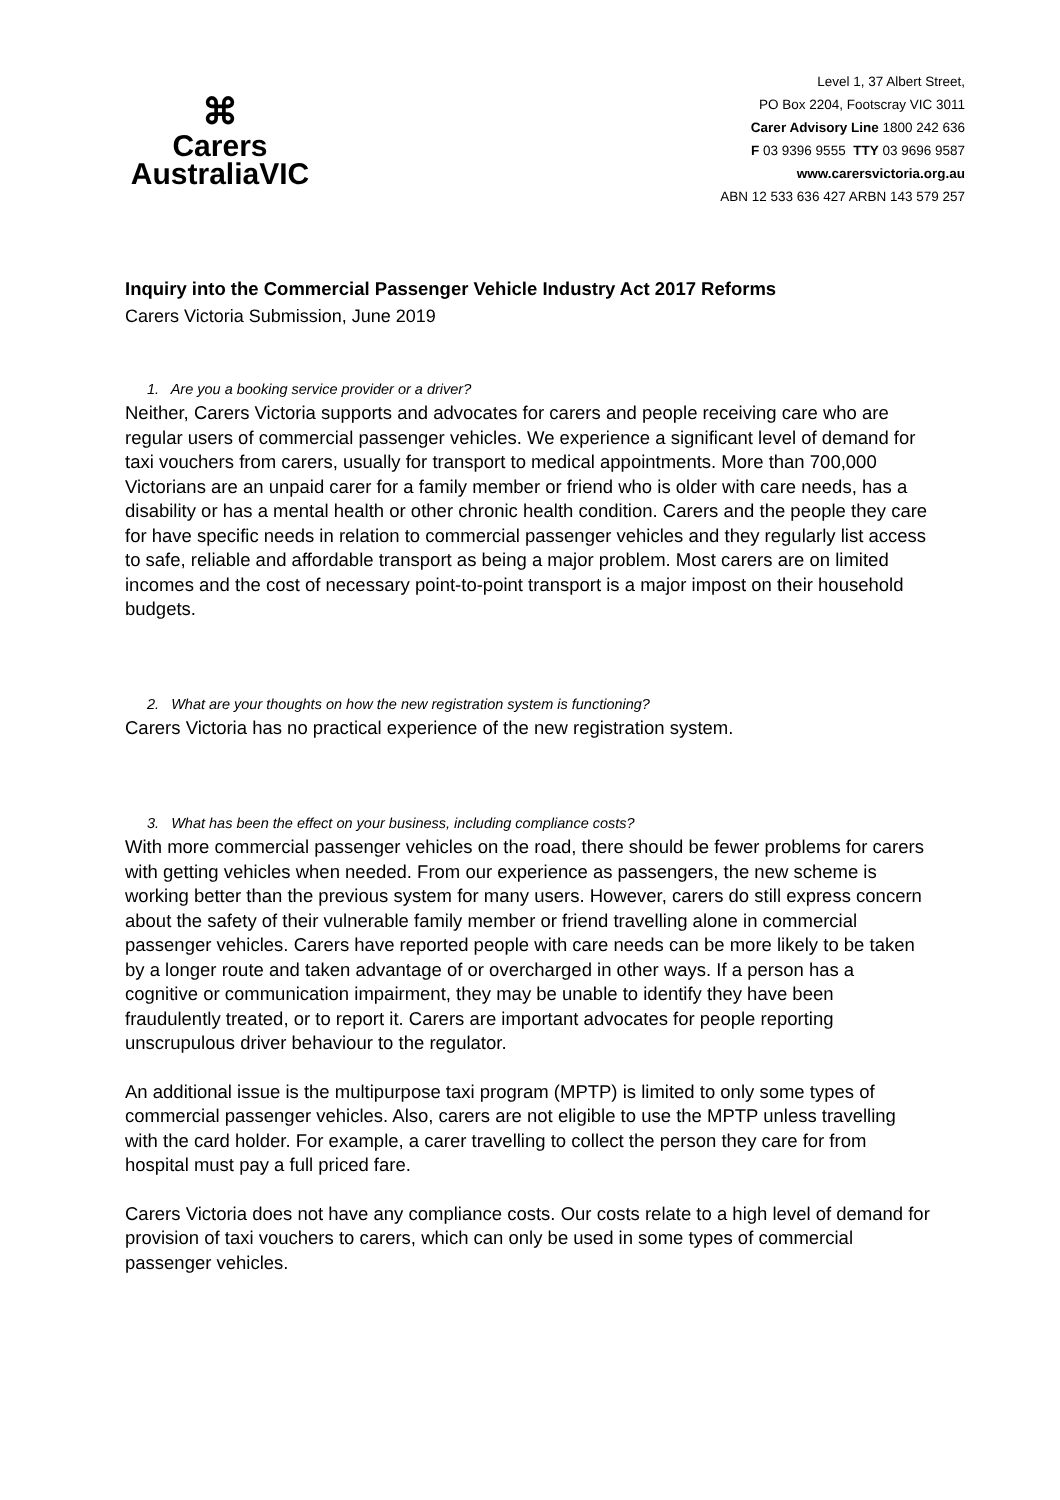⌘
Carers
AustraliaVIC
Level 1, 37 Albert Street,
PO Box 2204, Footscray VIC 3011
Carer Advisory Line 1800 242 636
F 03 9396 9555 TTY 03 9696 9587
www.carersvictoria.org.au
ABN 12 533 636 427 ARBN 143 579 257
Inquiry into the Commercial Passenger Vehicle Industry Act 2017 Reforms
Carers Victoria Submission, June 2019
1. Are you a booking service provider or a driver?
Neither, Carers Victoria supports and advocates for carers and people receiving care who are regular users of commercial passenger vehicles. We experience a significant level of demand for taxi vouchers from carers, usually for transport to medical appointments. More than 700,000 Victorians are an unpaid carer for a family member or friend who is older with care needs, has a disability or has a mental health or other chronic health condition. Carers and the people they care for have specific needs in relation to commercial passenger vehicles and they regularly list access to safe, reliable and affordable transport as being a major problem. Most carers are on limited incomes and the cost of necessary point-to-point transport is a major impost on their household budgets.
2. What are your thoughts on how the new registration system is functioning?
Carers Victoria has no practical experience of the new registration system.
3. What has been the effect on your business, including compliance costs?
With more commercial passenger vehicles on the road, there should be fewer problems for carers with getting vehicles when needed. From our experience as passengers, the new scheme is working better than the previous system for many users. However, carers do still express concern about the safety of their vulnerable family member or friend travelling alone in commercial passenger vehicles. Carers have reported people with care needs can be more likely to be taken by a longer route and taken advantage of or overcharged in other ways. If a person has a cognitive or communication impairment, they may be unable to identify they have been fraudulently treated, or to report it. Carers are important advocates for people reporting unscrupulous driver behaviour to the regulator.
An additional issue is the multipurpose taxi program (MPTP) is limited to only some types of commercial passenger vehicles. Also, carers are not eligible to use the MPTP unless travelling with the card holder. For example, a carer travelling to collect the person they care for from hospital must pay a full priced fare.
Carers Victoria does not have any compliance costs. Our costs relate to a high level of demand for provision of taxi vouchers to carers, which can only be used in some types of commercial passenger vehicles.